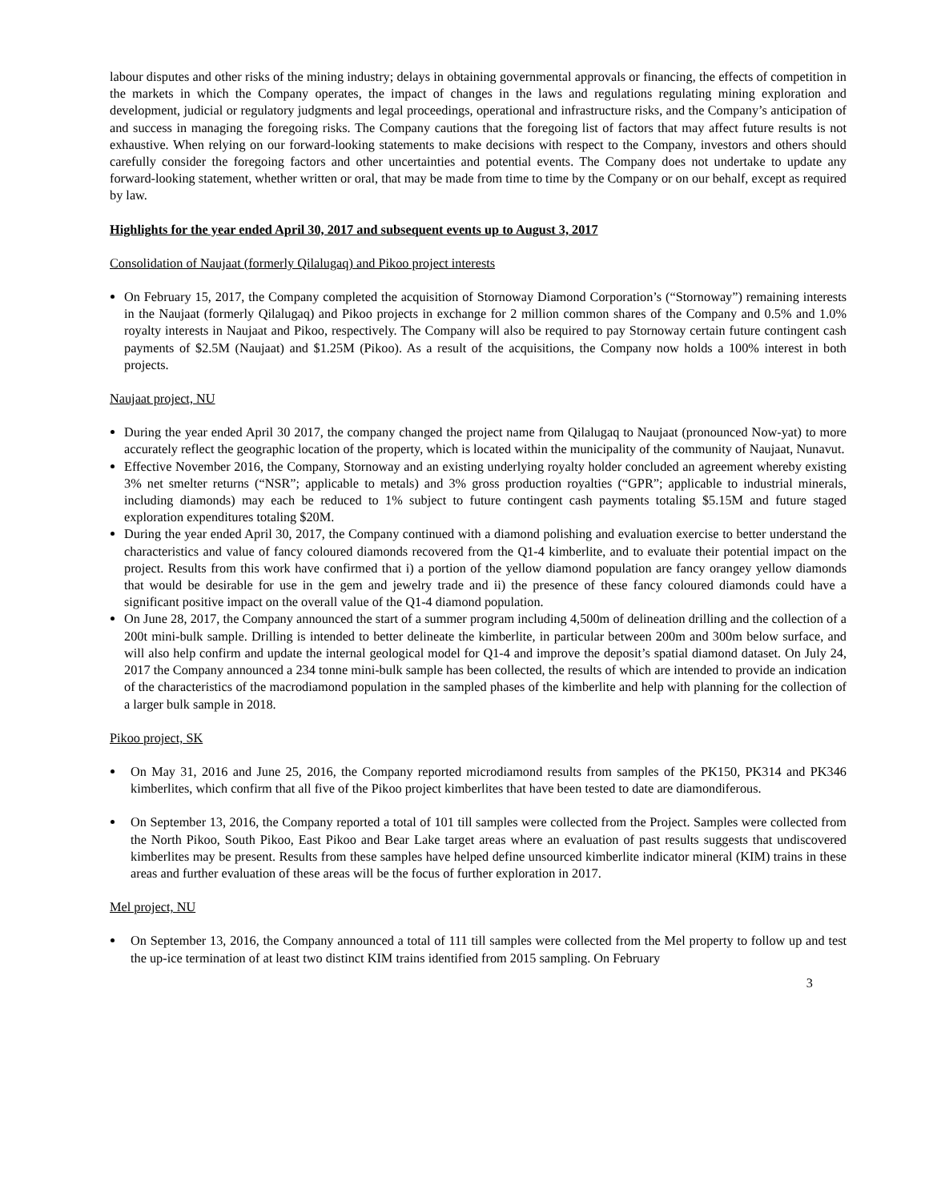labour disputes and other risks of the mining industry; delays in obtaining governmental approvals or financing, the effects of competition in the markets in which the Company operates, the impact of changes in the laws and regulations regulating mining exploration and development, judicial or regulatory judgments and legal proceedings, operational and infrastructure risks, and the Company’s anticipation of and success in managing the foregoing risks. The Company cautions that the foregoing list of factors that may affect future results is not exhaustive. When relying on our forward-looking statements to make decisions with respect to the Company, investors and others should carefully consider the foregoing factors and other uncertainties and potential events. The Company does not undertake to update any forward-looking statement, whether written or oral, that may be made from time to time by the Company or on our behalf, except as required by law.
Highlights for the year ended April 30, 2017 and subsequent events up to August 3, 2017
Consolidation of Naujaat (formerly Qilalugaq) and Pikoo project interests
On February 15, 2017, the Company completed the acquisition of Stornoway Diamond Corporation’s (“Stornoway”) remaining interests in the Naujaat (formerly Qilalugaq) and Pikoo projects in exchange for 2 million common shares of the Company and 0.5% and 1.0% royalty interests in Naujaat and Pikoo, respectively. The Company will also be required to pay Stornoway certain future contingent cash payments of $2.5M (Naujaat) and $1.25M (Pikoo). As a result of the acquisitions, the Company now holds a 100% interest in both projects.
Naujaat project, NU
During the year ended April 30 2017, the company changed the project name from Qilalugaq to Naujaat (pronounced Now-yat) to more accurately reflect the geographic location of the property, which is located within the municipality of the community of Naujaat, Nunavut.
Effective November 2016, the Company, Stornoway and an existing underlying royalty holder concluded an agreement whereby existing 3% net smelter returns (“NSR”; applicable to metals) and 3% gross production royalties (“GPR”; applicable to industrial minerals, including diamonds) may each be reduced to 1% subject to future contingent cash payments totaling $5.15M and future staged exploration expenditures totaling $20M.
During the year ended April 30, 2017, the Company continued with a diamond polishing and evaluation exercise to better understand the characteristics and value of fancy coloured diamonds recovered from the Q1-4 kimberlite, and to evaluate their potential impact on the project. Results from this work have confirmed that i) a portion of the yellow diamond population are fancy orangey yellow diamonds that would be desirable for use in the gem and jewelry trade and ii) the presence of these fancy coloured diamonds could have a significant positive impact on the overall value of the Q1-4 diamond population.
On June 28, 2017, the Company announced the start of a summer program including 4,500m of delineation drilling and the collection of a 200t mini-bulk sample. Drilling is intended to better delineate the kimberlite, in particular between 200m and 300m below surface, and will also help confirm and update the internal geological model for Q1-4 and improve the deposit’s spatial diamond dataset. On July 24, 2017 the Company announced a 234 tonne mini-bulk sample has been collected, the results of which are intended to provide an indication of the characteristics of the macrodiamond population in the sampled phases of the kimberlite and help with planning for the collection of a larger bulk sample in 2018.
Pikoo project, SK
On May 31, 2016 and June 25, 2016, the Company reported microdiamond results from samples of the PK150, PK314 and PK346 kimberlites, which confirm that all five of the Pikoo project kimberlites that have been tested to date are diamondiferous.
On September 13, 2016, the Company reported a total of 101 till samples were collected from the Project. Samples were collected from the North Pikoo, South Pikoo, East Pikoo and Bear Lake target areas where an evaluation of past results suggests that undiscovered kimberlites may be present. Results from these samples have helped define unsourced kimberlite indicator mineral (KIM) trains in these areas and further evaluation of these areas will be the focus of further exploration in 2017.
Mel project, NU
On September 13, 2016, the Company announced a total of 111 till samples were collected from the Mel property to follow up and test the up-ice termination of at least two distinct KIM trains identified from 2015 sampling. On February
3